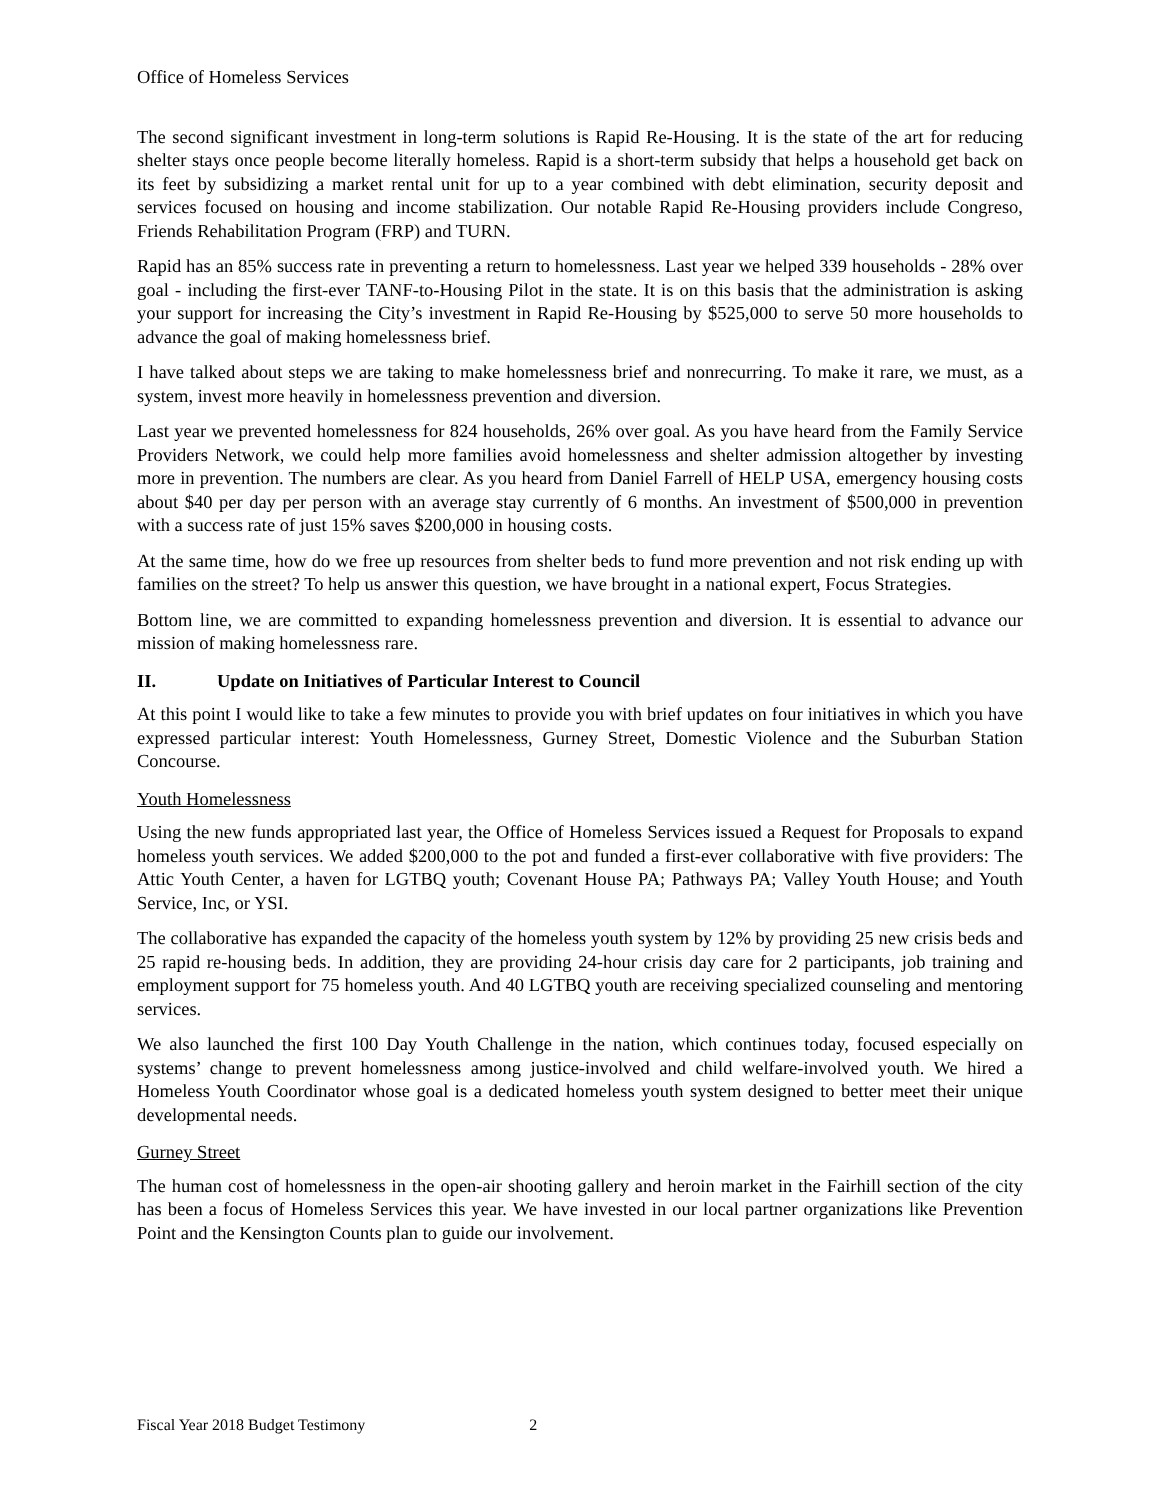Office of Homeless Services
The second significant investment in long-term solutions is Rapid Re-Housing. It is the state of the art for reducing shelter stays once people become literally homeless. Rapid is a short-term subsidy that helps a household get back on its feet by subsidizing a market rental unit for up to a year combined with debt elimination, security deposit and services focused on housing and income stabilization. Our notable Rapid Re-Housing providers include Congreso, Friends Rehabilitation Program (FRP) and TURN.
Rapid has an 85% success rate in preventing a return to homelessness. Last year we helped 339 households - 28% over goal - including the first-ever TANF-to-Housing Pilot in the state. It is on this basis that the administration is asking your support for increasing the City’s investment in Rapid Re-Housing by $525,000 to serve 50 more households to advance the goal of making homelessness brief.
I have talked about steps we are taking to make homelessness brief and nonrecurring. To make it rare, we must, as a system, invest more heavily in homelessness prevention and diversion.
Last year we prevented homelessness for 824 households, 26% over goal. As you have heard from the Family Service Providers Network, we could help more families avoid homelessness and shelter admission altogether by investing more in prevention. The numbers are clear. As you heard from Daniel Farrell of HELP USA, emergency housing costs about $40 per day per person with an average stay currently of 6 months. An investment of $500,000 in prevention with a success rate of just 15% saves $200,000 in housing costs.
At the same time, how do we free up resources from shelter beds to fund more prevention and not risk ending up with families on the street? To help us answer this question, we have brought in a national expert, Focus Strategies.
Bottom line, we are committed to expanding homelessness prevention and diversion. It is essential to advance our mission of making homelessness rare.
II. Update on Initiatives of Particular Interest to Council
At this point I would like to take a few minutes to provide you with brief updates on four initiatives in which you have expressed particular interest: Youth Homelessness, Gurney Street, Domestic Violence and the Suburban Station Concourse.
Youth Homelessness
Using the new funds appropriated last year, the Office of Homeless Services issued a Request for Proposals to expand homeless youth services. We added $200,000 to the pot and funded a first-ever collaborative with five providers: The Attic Youth Center, a haven for LGTBQ youth; Covenant House PA; Pathways PA; Valley Youth House; and Youth Service, Inc, or YSI.
The collaborative has expanded the capacity of the homeless youth system by 12% by providing 25 new crisis beds and 25 rapid re-housing beds. In addition, they are providing 24-hour crisis day care for 2 participants, job training and employment support for 75 homeless youth. And 40 LGTBQ youth are receiving specialized counseling and mentoring services.
We also launched the first 100 Day Youth Challenge in the nation, which continues today, focused especially on systems’ change to prevent homelessness among justice-involved and child welfare-involved youth. We hired a Homeless Youth Coordinator whose goal is a dedicated homeless youth system designed to better meet their unique developmental needs.
Gurney Street
The human cost of homelessness in the open-air shooting gallery and heroin market in the Fairhill section of the city has been a focus of Homeless Services this year. We have invested in our local partner organizations like Prevention Point and the Kensington Counts plan to guide our involvement.
Fiscal Year 2018 Budget Testimony 2